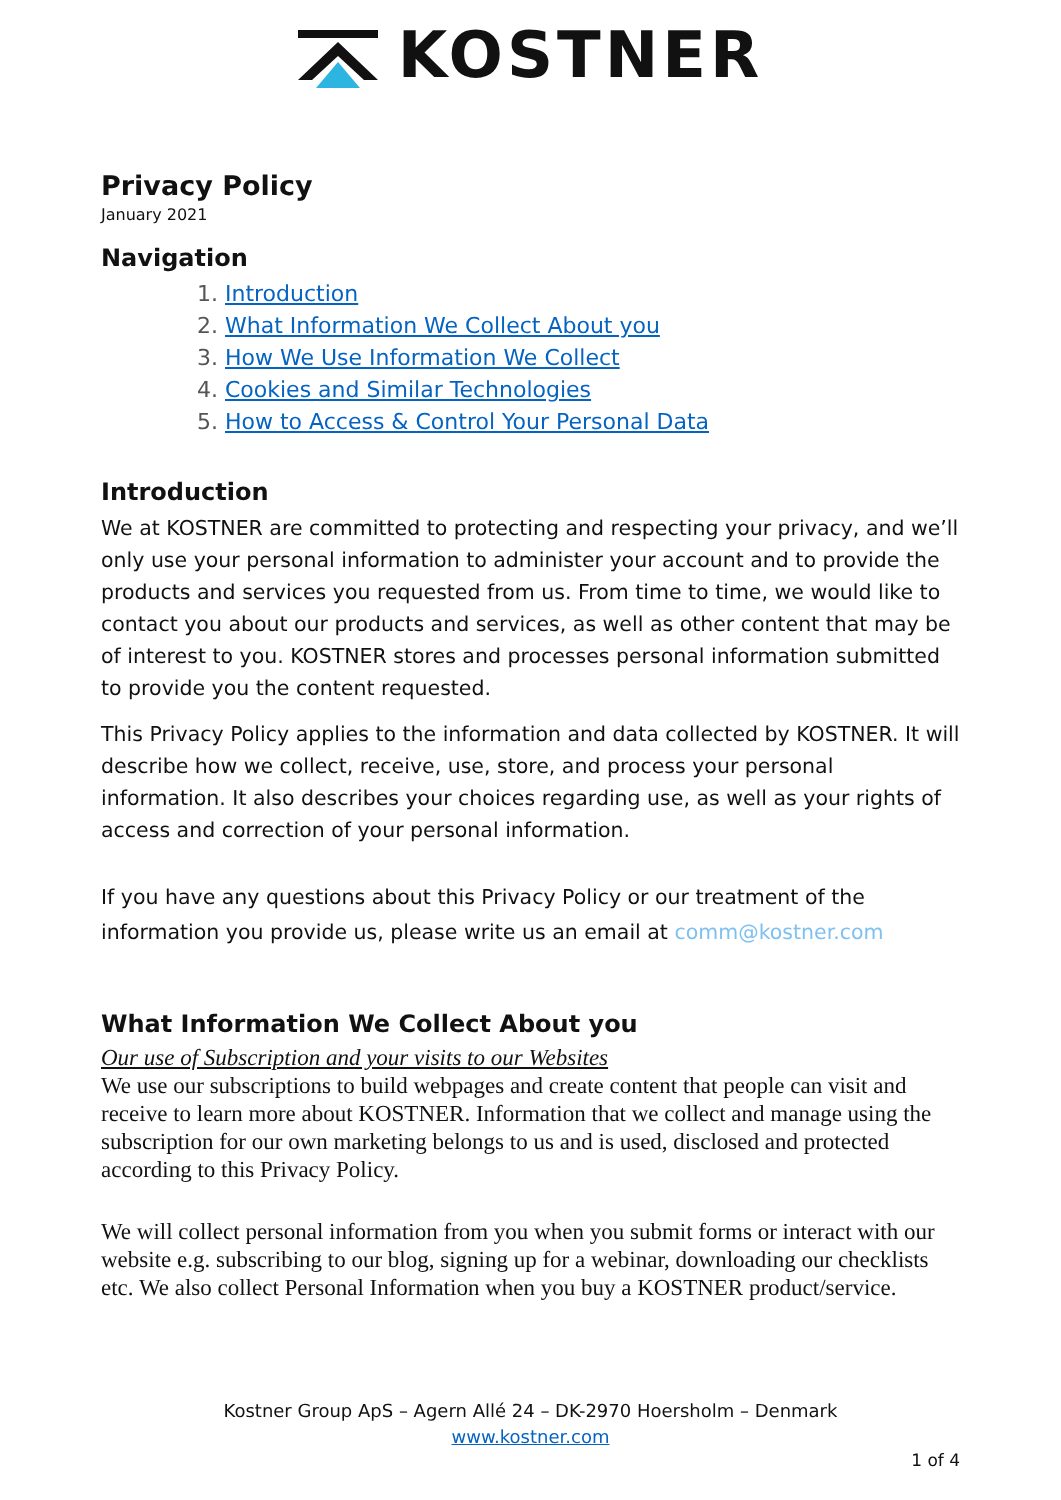KOSTNER
Privacy Policy
January 2021
Navigation
1. Introduction
2. What Information We Collect About you
3. How We Use Information We Collect
4. Cookies and Similar Technologies
5. How to Access & Control Your Personal Data
Introduction
We at KOSTNER are committed to protecting and respecting your privacy, and we’ll only use your personal information to administer your account and to provide the products and services you requested from us. From time to time, we would like to contact you about our products and services, as well as other content that may be of interest to you. KOSTNER stores and processes personal information submitted to provide you the content requested.
This Privacy Policy applies to the information and data collected by KOSTNER. It will describe how we collect, receive, use, store, and process your personal information. It also describes your choices regarding use, as well as your rights of access and correction of your personal information.
If you have any questions about this Privacy Policy or our treatment of the information you provide us, please write us an email at comm@kostner.com
What Information We Collect About you
Our use of Subscription and your visits to our Websites
We use our subscriptions to build webpages and create content that people can visit and receive to learn more about KOSTNER. Information that we collect and manage using the subscription for our own marketing belongs to us and is used, disclosed and protected according to this Privacy Policy.
We will collect personal information from you when you submit forms or interact with our website e.g. subscribing to our blog, signing up for a webinar, downloading our checklists etc. We also collect Personal Information when you buy a KOSTNER product/service.
Kostner Group ApS – Agern Allé 24 – DK-2970 Hoersholm – Denmark
www.kostner.com
1 of 4